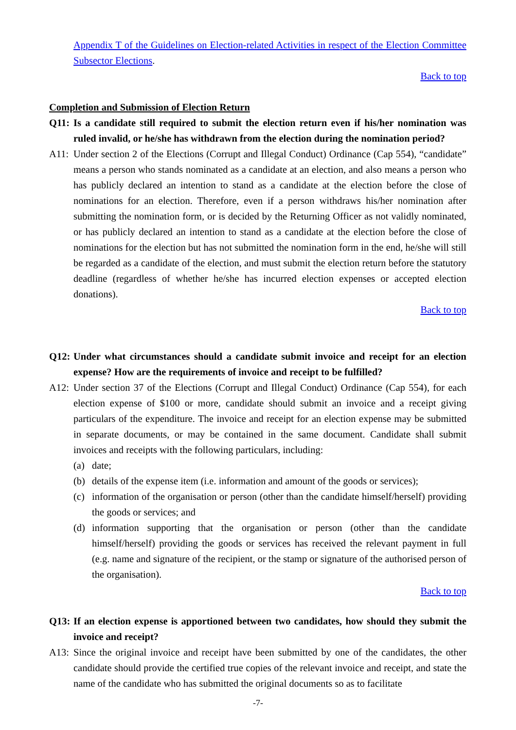Appendix T of the Guidelines on Election-related Activities in respect of the Election Committee Subsector Elections.
Back to top
Completion and Submission of Election Return
Q11: Is a candidate still required to submit the election return even if his/her nomination was ruled invalid, or he/she has withdrawn from the election during the nomination period?
A11: Under section 2 of the Elections (Corrupt and Illegal Conduct) Ordinance (Cap 554), “candidate” means a person who stands nominated as a candidate at an election, and also means a person who has publicly declared an intention to stand as a candidate at the election before the close of nominations for an election. Therefore, even if a person withdraws his/her nomination after submitting the nomination form, or is decided by the Returning Officer as not validly nominated, or has publicly declared an intention to stand as a candidate at the election before the close of nominations for the election but has not submitted the nomination form in the end, he/she will still be regarded as a candidate of the election, and must submit the election return before the statutory deadline (regardless of whether he/she has incurred election expenses or accepted election donations).
Back to top
Q12: Under what circumstances should a candidate submit invoice and receipt for an election expense? How are the requirements of invoice and receipt to be fulfilled?
A12: Under section 37 of the Elections (Corrupt and Illegal Conduct) Ordinance (Cap 554), for each election expense of $100 or more, candidate should submit an invoice and a receipt giving particulars of the expenditure. The invoice and receipt for an election expense may be submitted in separate documents, or may be contained in the same document. Candidate shall submit invoices and receipts with the following particulars, including:
(a) date;
(b) details of the expense item (i.e. information and amount of the goods or services);
(c) information of the organisation or person (other than the candidate himself/herself) providing the goods or services; and
(d) information supporting that the organisation or person (other than the candidate himself/herself) providing the goods or services has received the relevant payment in full (e.g. name and signature of the recipient, or the stamp or signature of the authorised person of the organisation).
Back to top
Q13: If an election expense is apportioned between two candidates, how should they submit the invoice and receipt?
A13: Since the original invoice and receipt have been submitted by one of the candidates, the other candidate should provide the certified true copies of the relevant invoice and receipt, and state the name of the candidate who has submitted the original documents so as to facilitate
-7-